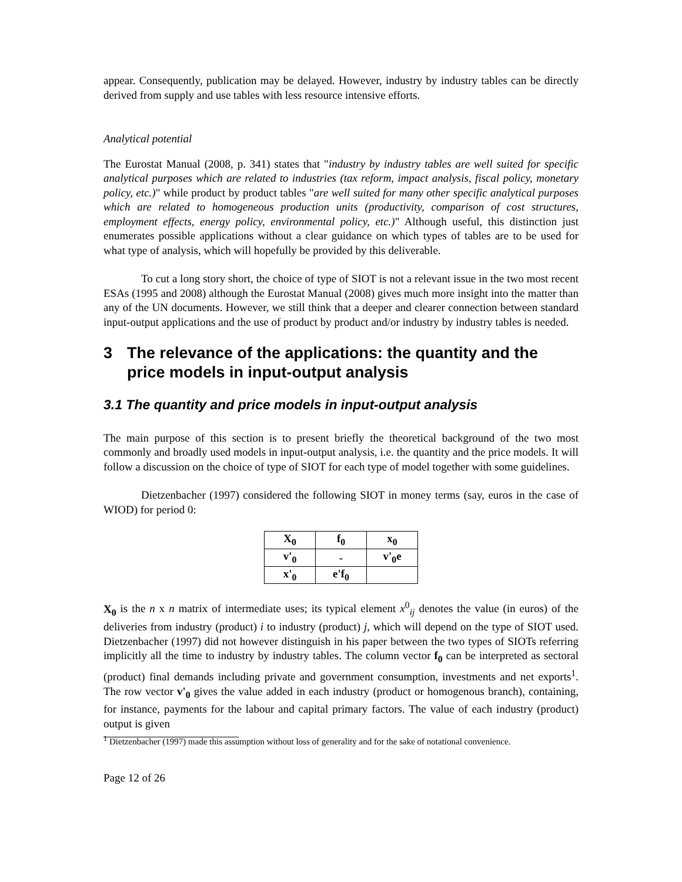appear. Consequently, publication may be delayed. However, industry by industry tables can be directly derived from supply and use tables with less resource intensive efforts.
Analytical potential
The Eurostat Manual (2008, p. 341) states that "industry by industry tables are well suited for specific analytical purposes which are related to industries (tax reform, impact analysis, fiscal policy, monetary policy, etc.)" while product by product tables "are well suited for many other specific analytical purposes which are related to homogeneous production units (productivity, comparison of cost structures, employment effects, energy policy, environmental policy, etc.)" Although useful, this distinction just enumerates possible applications without a clear guidance on which types of tables are to be used for what type of analysis, which will hopefully be provided by this deliverable.
To cut a long story short, the choice of type of SIOT is not a relevant issue in the two most recent ESAs (1995 and 2008) although the Eurostat Manual (2008) gives much more insight into the matter than any of the UN documents. However, we still think that a deeper and clearer connection between standard input-output applications and the use of product by product and/or industry by industry tables is needed.
3 The relevance of the applications: the quantity and the price models in input-output analysis
3.1 The quantity and price models in input-output analysis
The main purpose of this section is to present briefly the theoretical background of the two most commonly and broadly used models in input-output analysis, i.e. the quantity and the price models. It will follow a discussion on the choice of type of SIOT for each type of model together with some guidelines.
Dietzenbacher (1997) considered the following SIOT in money terms (say, euros in the case of WIOD) for period 0:
| X<sub>0</sub> | f<sub>0</sub> | x<sub>0</sub> |
| v'<sub>0</sub> | - | v'<sub>0</sub>e |
| x'<sub>0</sub> | e'f<sub>0</sub> | |
X<sub>0</sub> is the n x n matrix of intermediate uses; its typical element x<sup>0</sup><sub>ij</sub> denotes the value (in euros) of the deliveries from industry (product) i to industry (product) j, which will depend on the type of SIOT used. Dietzenbacher (1997) did not however distinguish in his paper between the two types of SIOTs referring implicitly all the time to industry by industry tables. The column vector f<sub>0</sub> can be interpreted as sectoral (product) final demands including private and government consumption, investments and net exports<sup>1</sup>. The row vector v'<sub>0</sub> gives the value added in each industry (product or homogenous branch), containing, for instance, payments for the labour and capital primary factors. The value of each industry (product) output is given
<sup>1</sup> Dietzenbacher (1997) made this assumption without loss of generality and for the sake of notational convenience.
Page 12 of 26